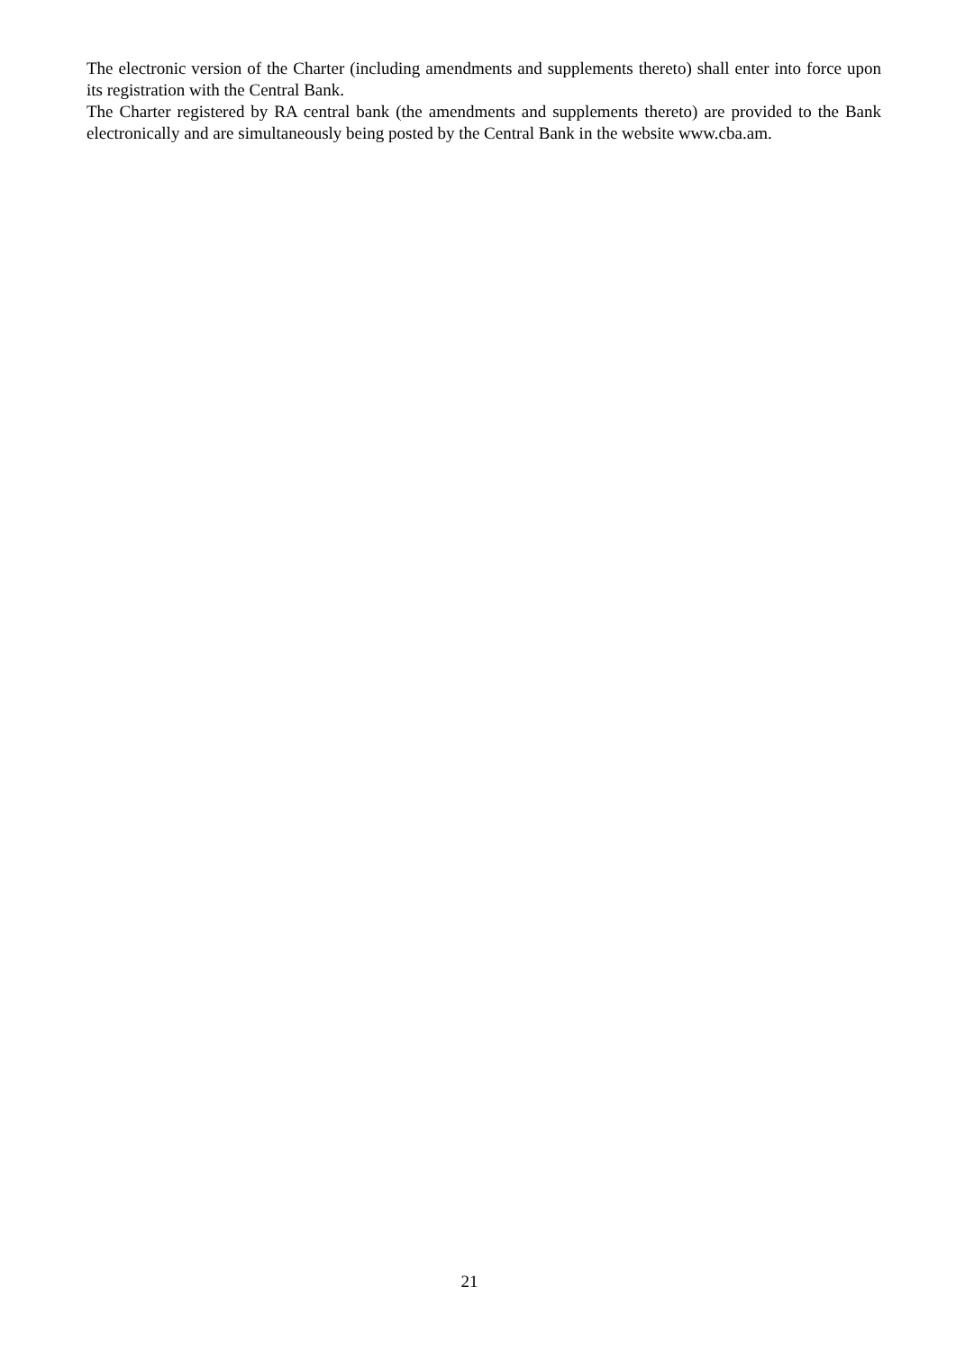The electronic version of the Charter (including amendments and supplements thereto) shall enter into force upon its registration with the Central Bank.
The Charter registered by RA central bank (the amendments and supplements thereto) are provided to the Bank electronically and are simultaneously being posted by the Central Bank in the website www.cba.am.
21